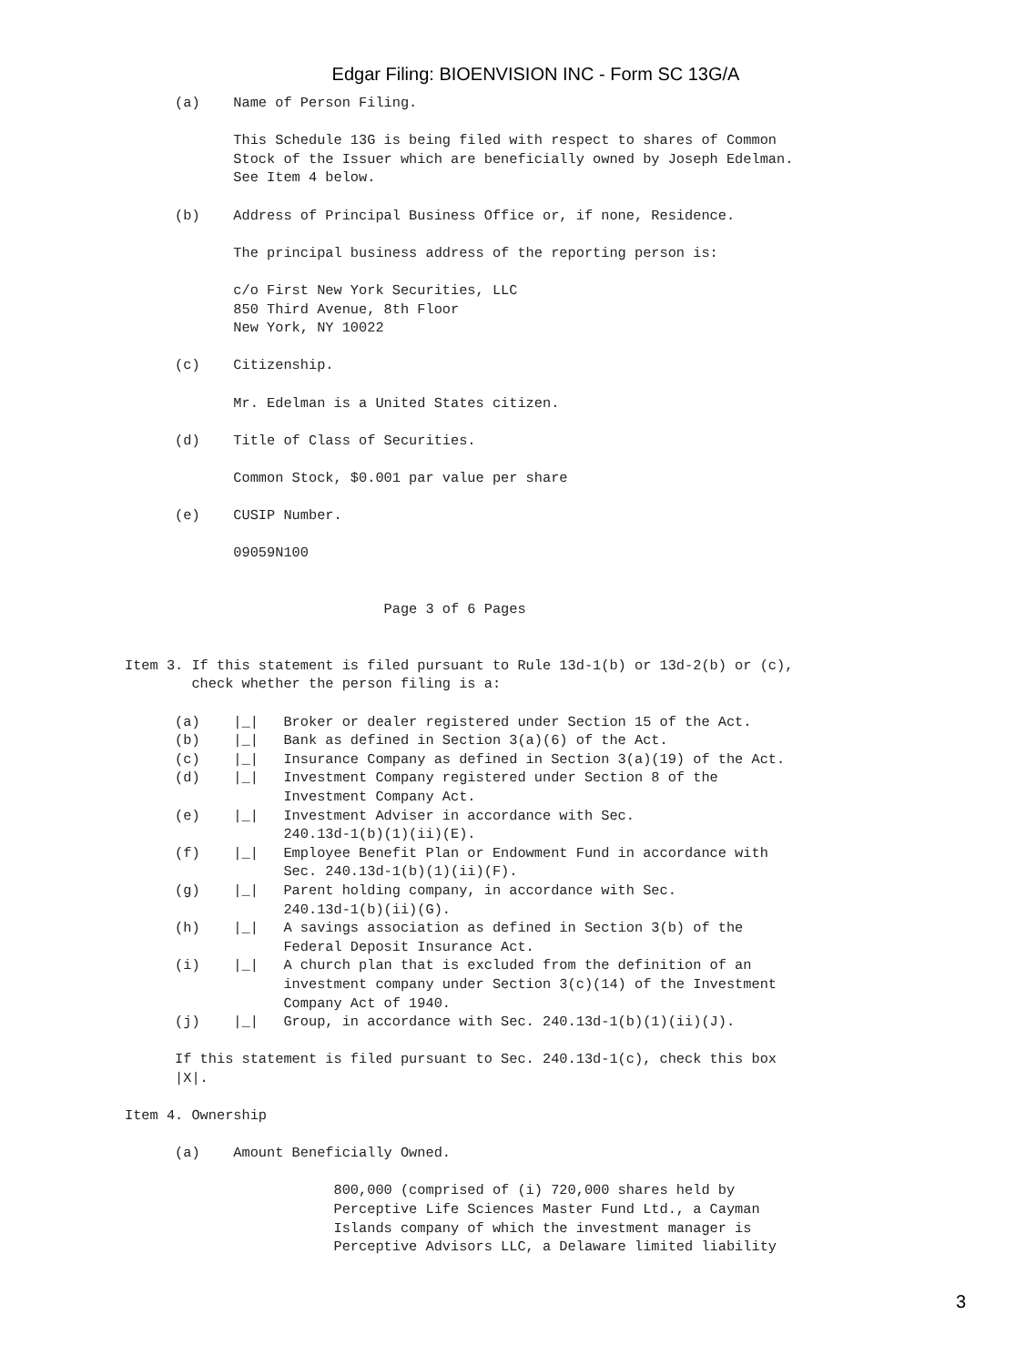Edgar Filing: BIOENVISION INC - Form SC 13G/A
      (a)    Name of Person Filing.

             This Schedule 13G is being filed with respect to shares of Common
             Stock of the Issuer which are beneficially owned by Joseph Edelman.
             See Item 4 below.

      (b)    Address of Principal Business Office or, if none, Residence.

             The principal business address of the reporting person is:

             c/o First New York Securities, LLC
             850 Third Avenue, 8th Floor
             New York, NY 10022

      (c)    Citizenship.

             Mr. Edelman is a United States citizen.

      (d)    Title of Class of Securities.

             Common Stock, $0.001 par value per share

      (e)    CUSIP Number.

             09059N100


                               Page 3 of 6 Pages


Item 3. If this statement is filed pursuant to Rule 13d-1(b) or 13d-2(b) or (c),
        check whether the person filing is a:

      (a)    |_|   Broker or dealer registered under Section 15 of the Act.
      (b)    |_|   Bank as defined in Section 3(a)(6) of the Act.
      (c)    |_|   Insurance Company as defined in Section 3(a)(19) of the Act.
      (d)    |_|   Investment Company registered under Section 8 of the
                   Investment Company Act.
      (e)    |_|   Investment Adviser in accordance with Sec.
                   240.13d-1(b)(1)(ii)(E).
      (f)    |_|   Employee Benefit Plan or Endowment Fund in accordance with
                   Sec. 240.13d-1(b)(1)(ii)(F).
      (g)    |_|   Parent holding company, in accordance with Sec.
                   240.13d-1(b)(ii)(G).
      (h)    |_|   A savings association as defined in Section 3(b) of the
                   Federal Deposit Insurance Act.
      (i)    |_|   A church plan that is excluded from the definition of an
                   investment company under Section 3(c)(14) of the Investment
                   Company Act of 1940.
      (j)    |_|   Group, in accordance with Sec. 240.13d-1(b)(1)(ii)(J).

      If this statement is filed pursuant to Sec. 240.13d-1(c), check this box
      |X|.

Item 4. Ownership

      (a)    Amount Beneficially Owned.

                         800,000 (comprised of (i) 720,000 shares held by
                         Perceptive Life Sciences Master Fund Ltd., a Cayman
                         Islands company of which the investment manager is
                         Perceptive Advisors LLC, a Delaware limited liability
3